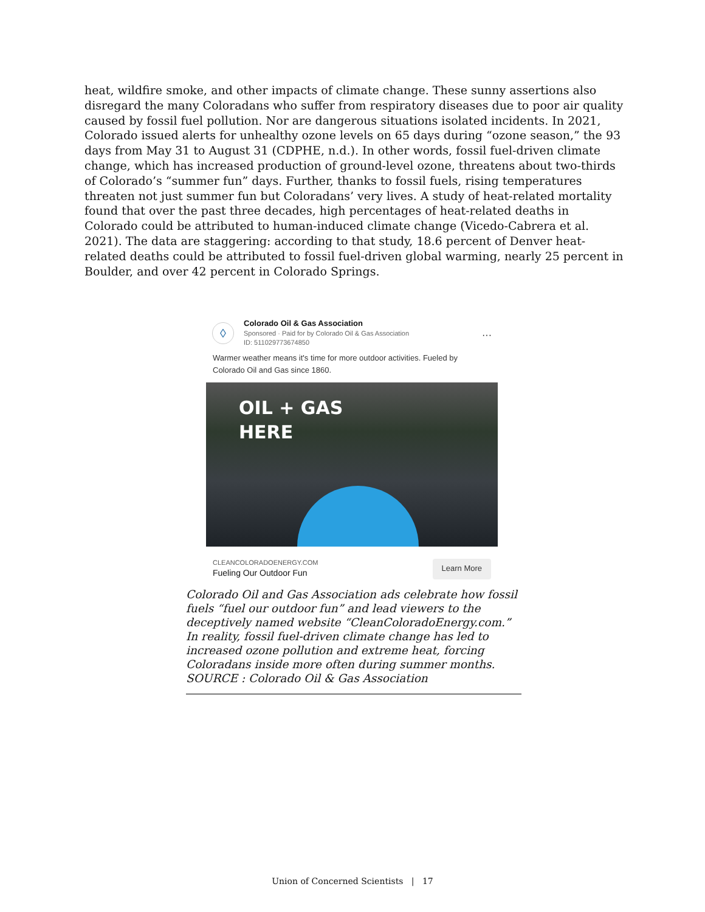heat, wildfire smoke, and other impacts of climate change. These sunny assertions also disregard the many Coloradans who suffer from respiratory diseases due to poor air quality caused by fossil fuel pollution. Nor are dangerous situations isolated incidents. In 2021, Colorado issued alerts for unhealthy ozone levels on 65 days during “ozone season,” the 93 days from May 31 to August 31 (CDPHE, n.d.). In other words, fossil fuel-driven climate change, which has increased production of ground-level ozone, threatens about two-thirds of Colorado’s “summer fun” days. Further, thanks to fossil fuels, rising temperatures threaten not just summer fun but Coloradans’ very lives. A study of heat-related mortality found that over the past three decades, high percentages of heat-related deaths in Colorado could be attributed to human-induced climate change (Vicedo-Cabrera et al. 2021). The data are staggering: according to that study, 18.6 percent of Denver heat-related deaths could be attributed to fossil fuel-driven global warming, nearly 25 percent in Boulder, and over 42 percent in Colorado Springs.
◊
Colorado Oil & Gas Association
Sponsored · Paid for by Colorado Oil & Gas Association
ID: 511029773674850
···
Warmer weather means it's time for more outdoor activities. Fueled by Colorado Oil and Gas since 1860.
OIL + GAS
HERE
CLEANCOLORADOENERGY.COM
Fueling Our Outdoor Fun
Learn More
Colorado Oil and Gas Association ads celebrate how fossil fuels “fuel our outdoor fun” and lead viewers to the deceptively named website “CleanColoradoEnergy.com.” In reality, fossil fuel-driven climate change has led to increased ozone pollution and extreme heat, forcing Coloradans inside more often during summer months.
SOURCE : Colorado Oil & Gas Association
Union of Concerned Scientists | 17